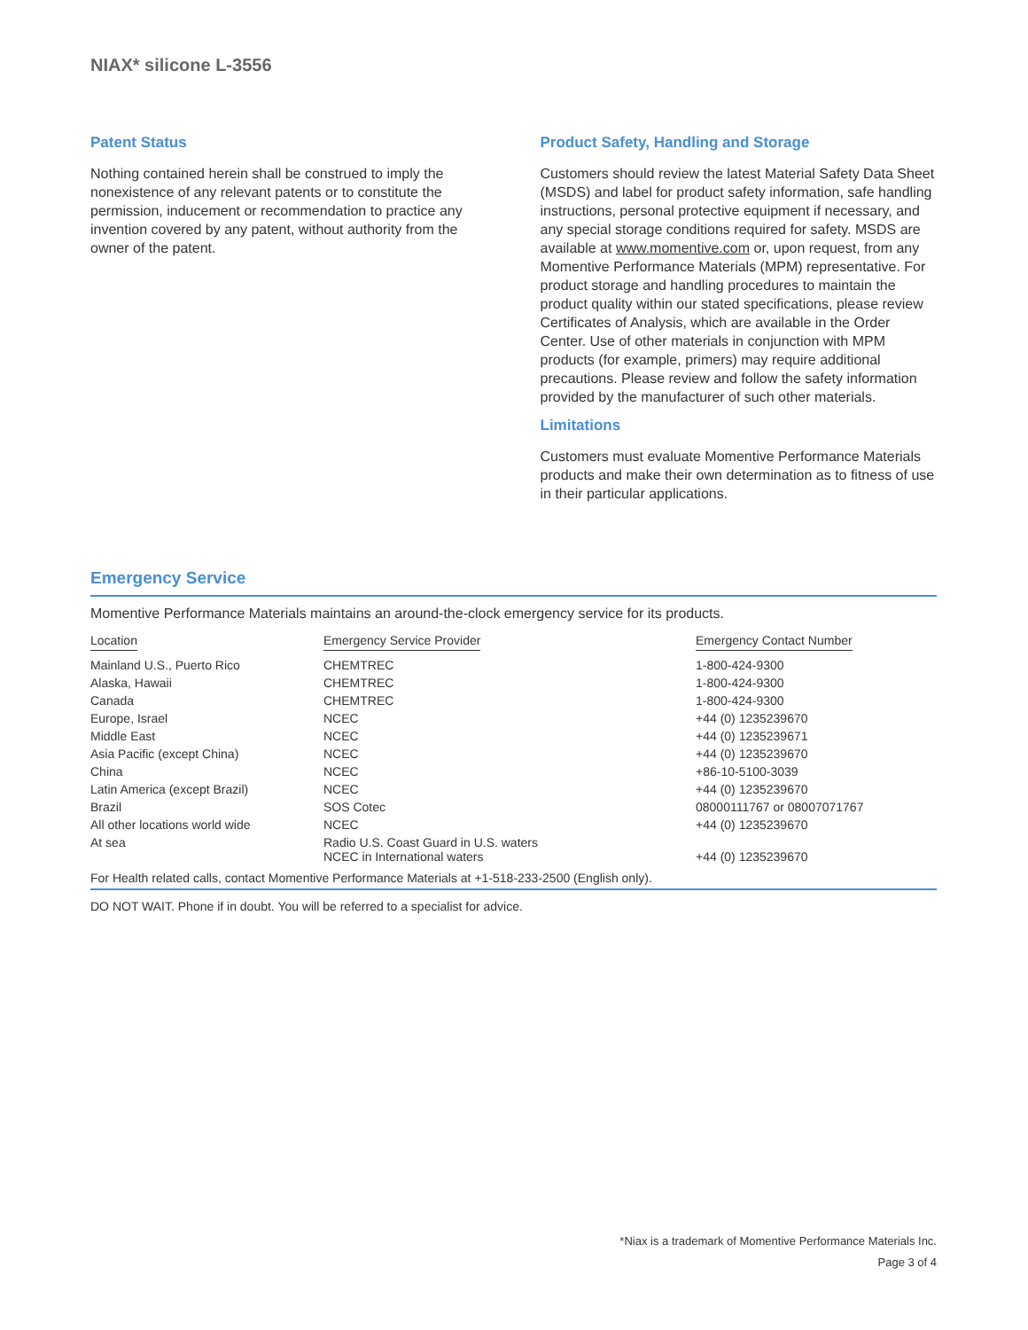NIAX* silicone L-3556
Patent Status
Nothing contained herein shall be construed to imply the nonexistence of any relevant patents or to constitute the permission, inducement or recommendation to practice any invention covered by any patent, without authority from the owner of the patent.
Product Safety, Handling and Storage
Customers should review the latest Material Safety Data Sheet (MSDS) and label for product safety information, safe handling instructions, personal protective equipment if necessary, and any special storage conditions required for safety. MSDS are available at www.momentive.com or, upon request, from any Momentive Performance Materials (MPM) representative. For product storage and handling procedures to maintain the product quality within our stated specifications, please review Certificates of Analysis, which are available in the Order Center. Use of other materials in conjunction with MPM products (for example, primers) may require additional precautions. Please review and follow the safety information provided by the manufacturer of such other materials.
Limitations
Customers must evaluate Momentive Performance Materials products and make their own determination as to fitness of use in their particular applications.
Emergency Service
Momentive Performance Materials maintains an around-the-clock emergency service for its products.
| Location | Emergency Service Provider | Emergency Contact Number |
| --- | --- | --- |
| Mainland U.S., Puerto Rico | CHEMTREC | 1-800-424-9300 |
| Alaska, Hawaii | CHEMTREC | 1-800-424-9300 |
| Canada | CHEMTREC | 1-800-424-9300 |
| Europe, Israel | NCEC | +44 (0) 1235239670 |
| Middle East | NCEC | +44 (0) 1235239671 |
| Asia Pacific (except China) | NCEC | +44 (0) 1235239670 |
| China | NCEC | +86-10-5100-3039 |
| Latin America (except Brazil) | NCEC | +44 (0) 1235239670 |
| Brazil | SOS Cotec | 08000111767 or 08007071767 |
| All other locations world wide | NCEC | +44 (0) 1235239670 |
| At sea | Radio U.S. Coast Guard in U.S. waters NCEC in International waters | +44 (0) 1235239670 |
| For Health related calls, contact Momentive Performance Materials at +1-518-233-2500 (English only). | | |
DO NOT WAIT. Phone if in doubt. You will be referred to a specialist for advice.
*Niax is a trademark of Momentive Performance Materials Inc.
Page 3 of 4